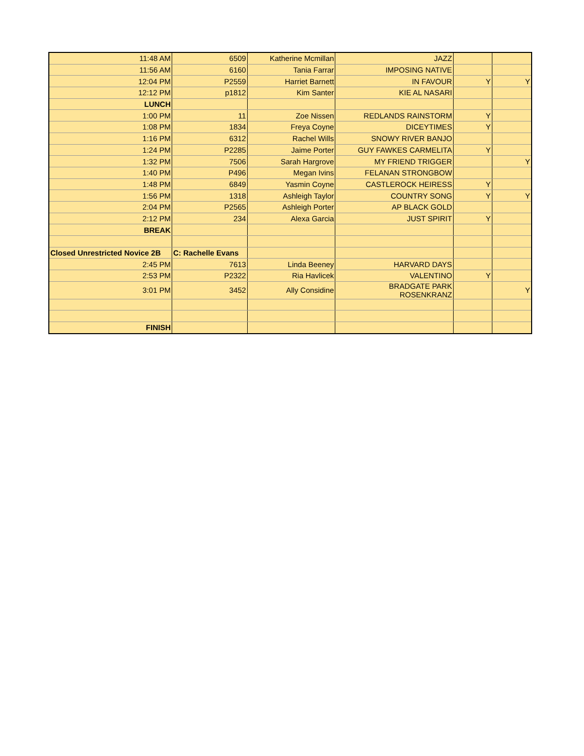| 11:48 AM | 6509 | Katherine Mcmillan | JAZZ | | |
| 11:56 AM | 6160 | Tania Farrar | IMPOSING NATIVE | | |
| 12:04 PM | P2559 | Harriet Barnett | IN FAVOUR | Y | Y |
| 12:12 PM | p1812 | Kim Santer | KIE AL NASARI | | |
| LUNCH | | | | | |
| 1:00 PM | 11 | Zoe Nissen | REDLANDS RAINSTORM | Y | |
| 1:08 PM | 1834 | Freya Coyne | DICEYTIMES | Y | |
| 1:16 PM | 6312 | Rachel Wills | SNOWY RIVER BANJO | | |
| 1:24 PM | P2285 | Jaime Porter | GUY FAWKES CARMELITA | Y | |
| 1:32 PM | 7506 | Sarah Hargrove | MY FRIEND TRIGGER | | Y |
| 1:40 PM | P496 | Megan Ivins | FELANAN STRONGBOW | | |
| 1:48 PM | 6849 | Yasmin Coyne | CASTLEROCK HEIRESS | Y | |
| 1:56 PM | 1318 | Ashleigh Taylor | COUNTRY SONG | Y | Y |
| 2:04 PM | P2565 | Ashleigh Porter | AP BLACK GOLD | | |
| 2:12 PM | 234 | Alexa Garcia | JUST SPIRIT | Y | |
| BREAK | | | | | |
| Closed Unrestricted Novice 2B | C: Rachelle Evans | | | | |
| 2:45 PM | 7613 | Linda Beeney | HARVARD DAYS | | |
| 2:53 PM | P2322 | Ria Havlicek | VALENTINO | Y | |
| 3:01 PM | 3452 | Ally Considine | BRADGATE PARK ROSENKRANZ | | Y |
| FINISH | | | | | |